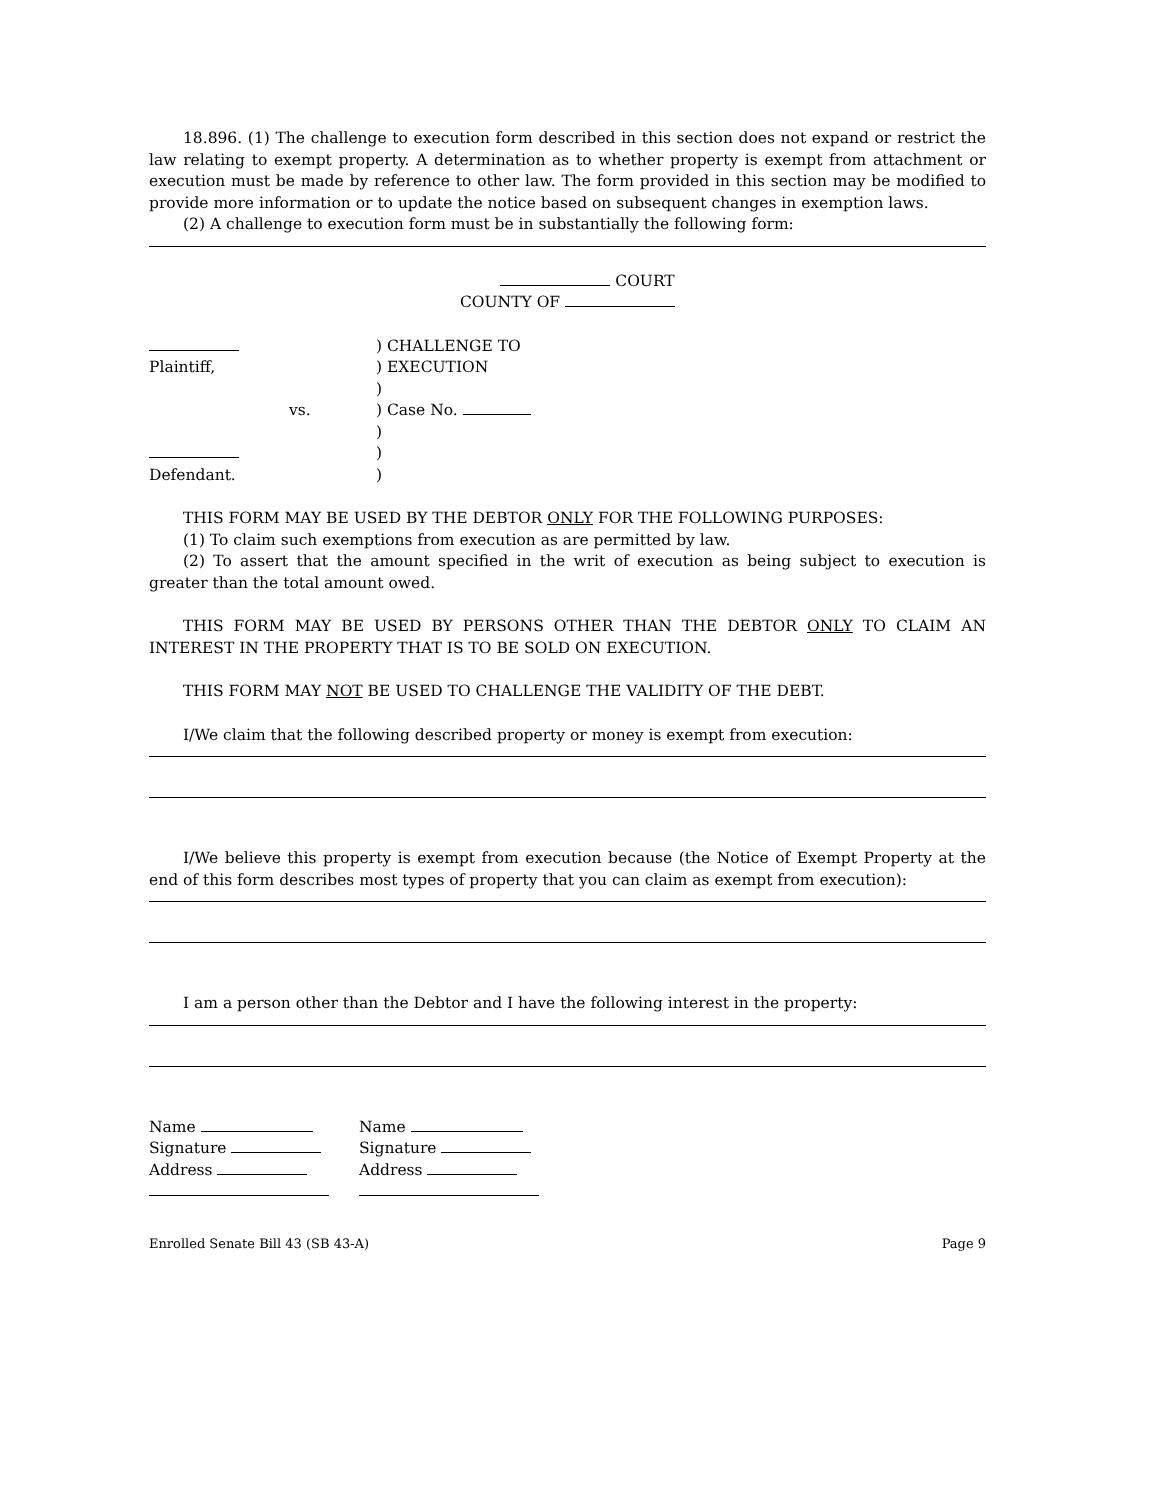18.896. (1) The challenge to execution form described in this section does not expand or restrict the law relating to exempt property. A determination as to whether property is exempt from attachment or execution must be made by reference to other law. The form provided in this section may be modified to provide more information or to update the notice based on subsequent changes in exemption laws.
(2) A challenge to execution form must be in substantially the following form:
COURT
COUNTY OF
| | | ) CHALLENGE TO |
| Plaintiff, | | ) EXECUTION |
| | | ) |
| | vs. | ) Case No. |
| | | ) |
| | | ) |
| Defendant. | | ) |
THIS FORM MAY BE USED BY THE DEBTOR ONLY FOR THE FOLLOWING PURPOSES:
(1) To claim such exemptions from execution as are permitted by law.
(2) To assert that the amount specified in the writ of execution as being subject to execution is greater than the total amount owed.
THIS FORM MAY BE USED BY PERSONS OTHER THAN THE DEBTOR ONLY TO CLAIM AN INTEREST IN THE PROPERTY THAT IS TO BE SOLD ON EXECUTION.
THIS FORM MAY NOT BE USED TO CHALLENGE THE VALIDITY OF THE DEBT.
I/We claim that the following described property or money is exempt from execution:
I/We believe this property is exempt from execution because (the Notice of Exempt Property at the end of this form describes most types of property that you can claim as exempt from execution):
I am a person other than the Debtor and I have the following interest in the property:
| Name | Name |
| Signature | Signature |
| Address | Address |
Enrolled Senate Bill 43 (SB 43-A) Page 9